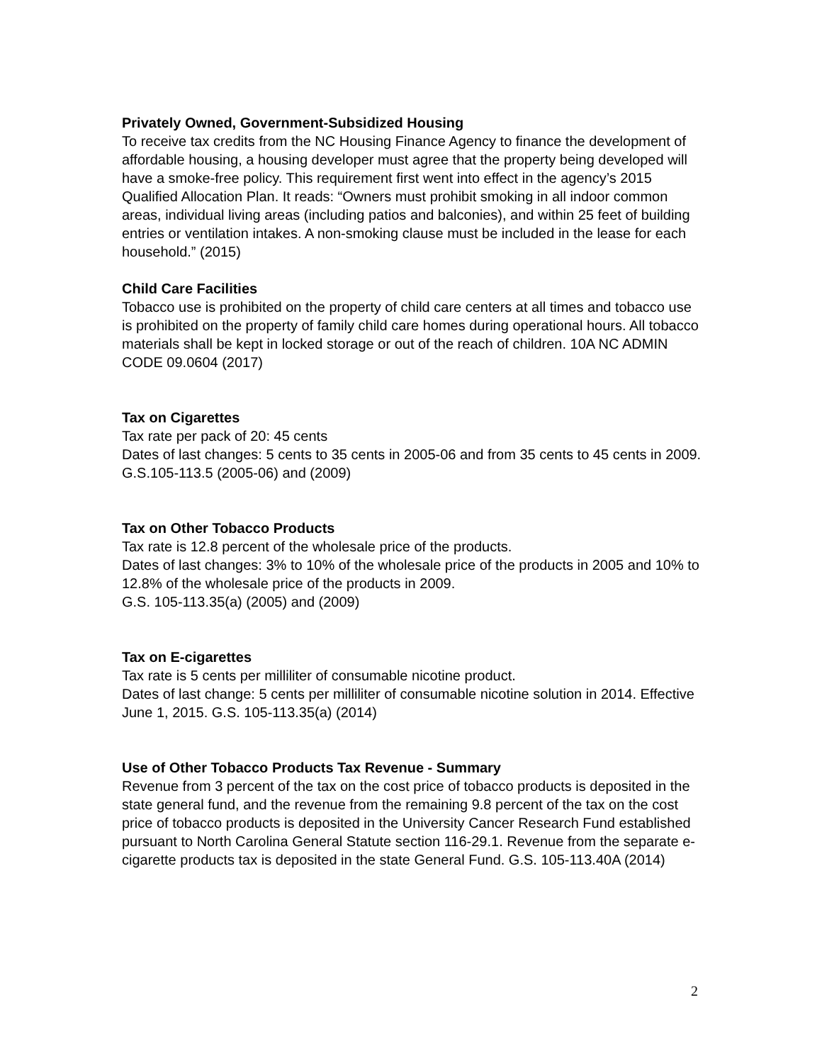Privately Owned, Government-Subsidized Housing
To receive tax credits from the NC Housing Finance Agency to finance the development of affordable housing, a housing developer must agree that the property being developed will have a smoke-free policy. This requirement first went into effect in the agency’s 2015 Qualified Allocation Plan. It reads: “Owners must prohibit smoking in all indoor common areas, individual living areas (including patios and balconies), and within 25 feet of building entries or ventilation intakes. A non-smoking clause must be included in the lease for each household.” (2015)
Child Care Facilities
Tobacco use is prohibited on the property of child care centers at all times and tobacco use is prohibited on the property of family child care homes during operational hours. All tobacco materials shall be kept in locked storage or out of the reach of children. 10A NC ADMIN CODE 09.0604 (2017)
Tax on Cigarettes
Tax rate per pack of 20: 45 cents
Dates of last changes: 5 cents to 35 cents in 2005-06 and from 35 cents to 45 cents in 2009. G.S.105-113.5 (2005-06) and (2009)
Tax on Other Tobacco Products
Tax rate is 12.8 percent of the wholesale price of the products.
Dates of last changes: 3% to 10% of the wholesale price of the products in 2005 and 10% to 12.8% of the wholesale price of the products in 2009.
G.S. 105-113.35(a) (2005) and (2009)
Tax on E-cigarettes
Tax rate is 5 cents per milliliter of consumable nicotine product.
Dates of last change: 5 cents per milliliter of consumable nicotine solution in 2014. Effective June 1, 2015. G.S. 105-113.35(a) (2014)
Use of Other Tobacco Products Tax Revenue - Summary
Revenue from 3 percent of the tax on the cost price of tobacco products is deposited in the state general fund, and the revenue from the remaining 9.8 percent of the tax on the cost price of tobacco products is deposited in the University Cancer Research Fund established pursuant to North Carolina General Statute section 116-29.1. Revenue from the separate e-cigarette products tax is deposited in the state General Fund. G.S. 105-113.40A (2014)
2